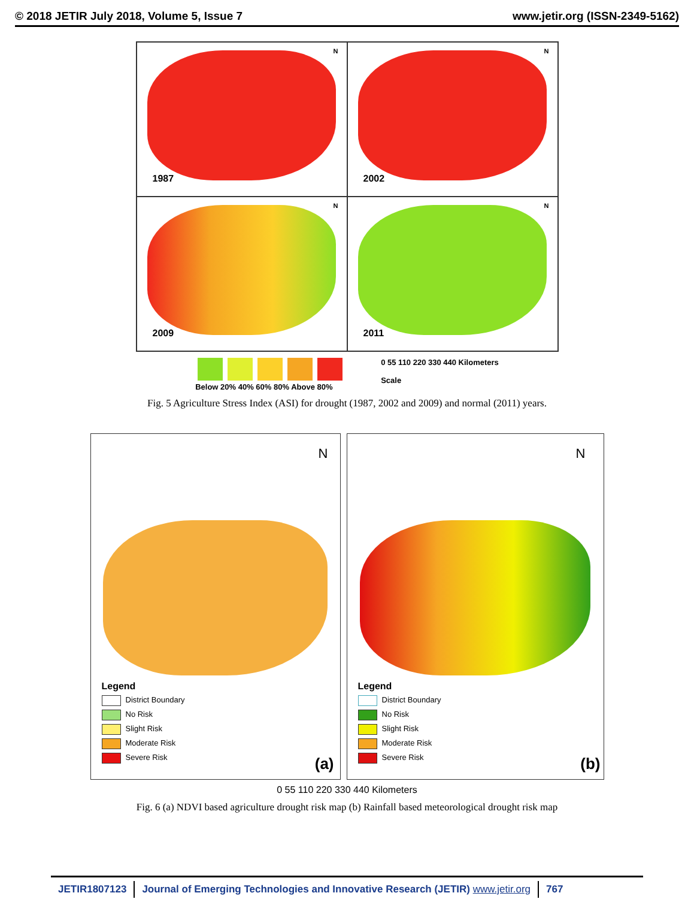© 2018 JETIR July 2018, Volume 5, Issue 7 www.jetir.org (ISSN-2349-5162)
N
1987
N
2002
N
2009
N
2011
Below 20% 40% 60% 80% Above 80%
0 55 110 220 330 440 Kilometers
Scale
Fig. 5 Agriculture Stress Index (ASI) for drought (1987, 2002 and 2009) and normal (2011) years.
N
Legend
District Boundary
No Risk
Slight Risk
Moderate Risk
Severe Risk
(a)
N
Legend
District Boundary
No Risk
Slight Risk
Moderate Risk
Severe Risk
(b)
0 55 110 220 330 440 Kilometers
Fig. 6 (a) NDVI based agriculture drought risk map (b) Rainfall based meteorological drought risk map
JETIR1807123 Journal of Emerging Technologies and Innovative Research (JETIR) www.jetir.org
767